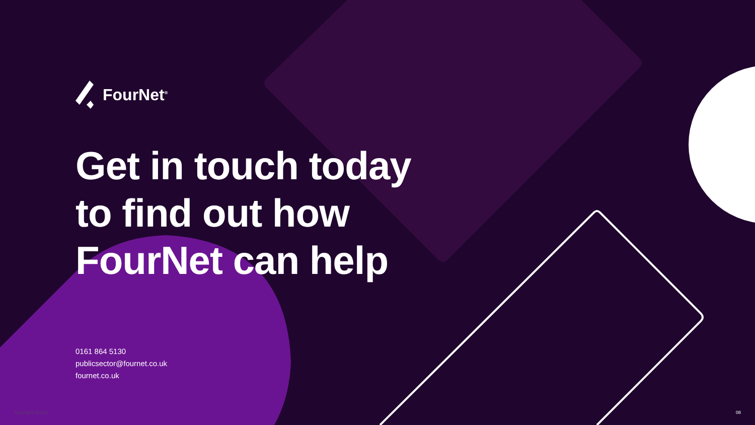FourNet<sup>®</sup>
Get in touch today
to find out how
FourNet can help
0161 864 5130
publicsector@fournet.co.uk
fournet.co.uk
Copyright 2022® 08